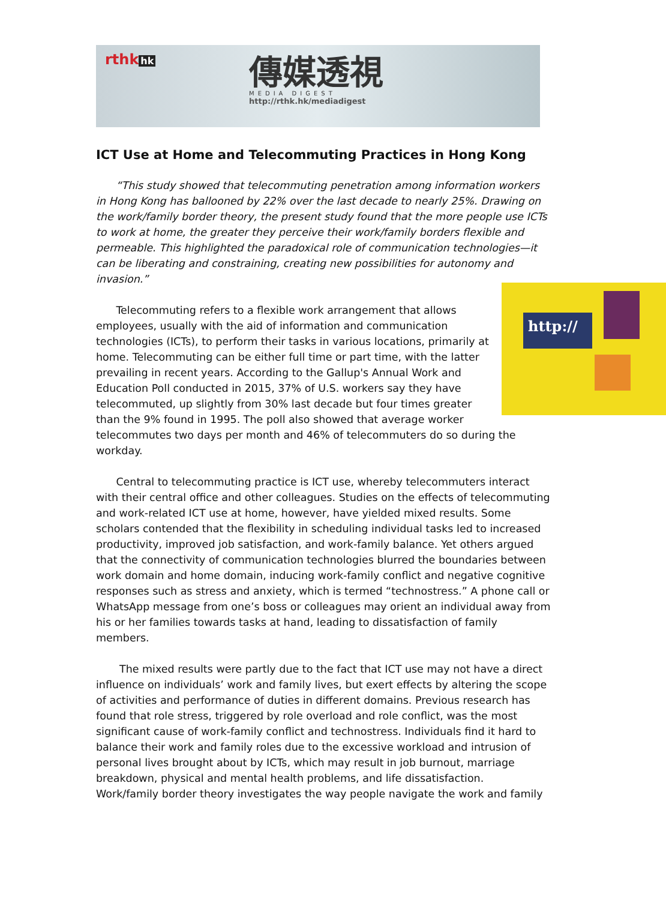rthk hk
傳媒透視
MEDIA DIGEST
http://rthk.hk/mediadigest
ICT Use at Home and Telecommuting Practices in Hong Kong
“This study showed that telecommuting penetration among information workers in Hong Kong has ballooned by 22% over the last decade to nearly 25%. Drawing on the work/family border theory, the present study found that the more people use ICTs to work at home, the greater they perceive their work/family borders flexible and permeable. This highlighted the paradoxical role of communication technologies—it can be liberating and constraining, creating new possibilities for autonomy and invasion.”
http:// Telecommuting refers to a flexible work arrangement that allows employees, usually with the aid of information and communication technologies (ICTs), to perform their tasks in various locations, primarily at home. Telecommuting can be either full time or part time, with the latter prevailing in recent years. According to the Gallup's Annual Work and Education Poll conducted in 2015, 37% of U.S. workers say they have telecommuted, up slightly from 30% last decade but four times greater than the 9% found in 1995. The poll also showed that average worker telecommutes two days per month and 46% of telecommuters do so during the workday.
Central to telecommuting practice is ICT use, whereby telecommuters interact with their central office and other colleagues. Studies on the effects of telecommuting and work-related ICT use at home, however, have yielded mixed results. Some scholars contended that the flexibility in scheduling individual tasks led to increased productivity, improved job satisfaction, and work-family balance. Yet others argued that the connectivity of communication technologies blurred the boundaries between work domain and home domain, inducing work-family conflict and negative cognitive responses such as stress and anxiety, which is termed “technostress.” A phone call or WhatsApp message from one’s boss or colleagues may orient an individual away from his or her families towards tasks at hand, leading to dissatisfaction of family members.
The mixed results were partly due to the fact that ICT use may not have a direct influence on individuals’ work and family lives, but exert effects by altering the scope of activities and performance of duties in different domains. Previous research has found that role stress, triggered by role overload and role conflict, was the most significant cause of work-family conflict and technostress. Individuals find it hard to balance their work and family roles due to the excessive workload and intrusion of personal lives brought about by ICTs, which may result in job burnout, marriage breakdown, physical and mental health problems, and life dissatisfaction.
Work/family border theory investigates the way people navigate the work and family